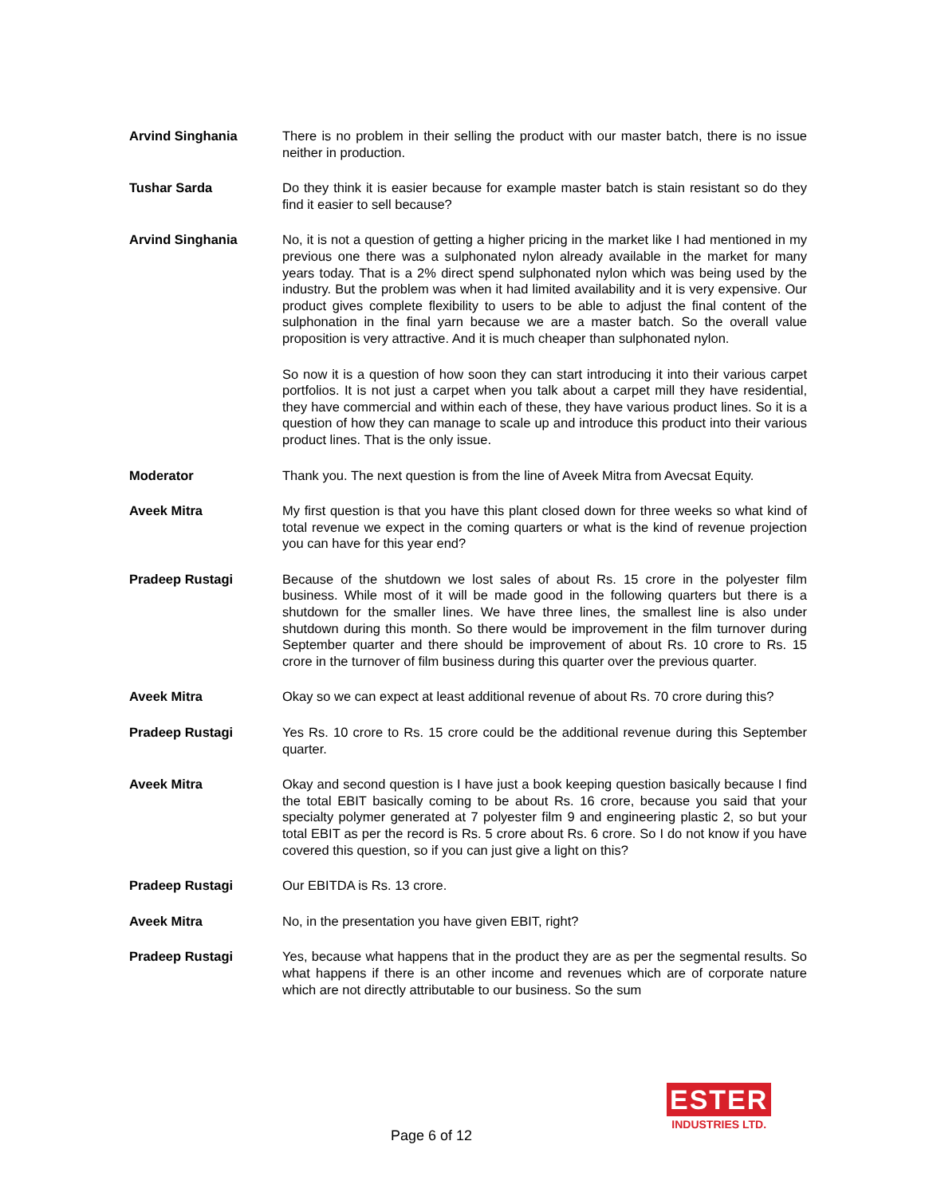Arvind Singhania There is no problem in their selling the product with our master batch, there is no issue neither in production.
Tushar Sarda Do they think it is easier because for example master batch is stain resistant so do they find it easier to sell because?
Arvind Singhania No, it is not a question of getting a higher pricing in the market like I had mentioned in my previous one there was a sulphonated nylon already available in the market for many years today. That is a 2% direct spend sulphonated nylon which was being used by the industry. But the problem was when it had limited availability and it is very expensive. Our product gives complete flexibility to users to be able to adjust the final content of the sulphonation in the final yarn because we are a master batch. So the overall value proposition is very attractive. And it is much cheaper than sulphonated nylon.
So now it is a question of how soon they can start introducing it into their various carpet portfolios. It is not just a carpet when you talk about a carpet mill they have residential, they have commercial and within each of these, they have various product lines. So it is a question of how they can manage to scale up and introduce this product into their various product lines. That is the only issue.
Moderator Thank you. The next question is from the line of Aveek Mitra from Avecsat Equity.
Aveek Mitra My first question is that you have this plant closed down for three weeks so what kind of total revenue we expect in the coming quarters or what is the kind of revenue projection you can have for this year end?
Pradeep Rustagi Because of the shutdown we lost sales of about Rs. 15 crore in the polyester film business. While most of it will be made good in the following quarters but there is a shutdown for the smaller lines. We have three lines, the smallest line is also under shutdown during this month. So there would be improvement in the film turnover during September quarter and there should be improvement of about Rs. 10 crore to Rs. 15 crore in the turnover of film business during this quarter over the previous quarter.
Aveek Mitra Okay so we can expect at least additional revenue of about Rs. 70 crore during this?
Pradeep Rustagi Yes Rs. 10 crore to Rs. 15 crore could be the additional revenue during this September quarter.
Aveek Mitra Okay and second question is I have just a book keeping question basically because I find the total EBIT basically coming to be about Rs. 16 crore, because you said that your specialty polymer generated at 7 polyester film 9 and engineering plastic 2, so but your total EBIT as per the record is Rs. 5 crore about Rs. 6 crore. So I do not know if you have covered this question, so if you can just give a light on this?
Pradeep Rustagi Our EBITDA is Rs. 13 crore.
Aveek Mitra No, in the presentation you have given EBIT, right?
Pradeep Rustagi Yes, because what happens that in the product they are as per the segmental results. So what happens if there is an other income and revenues which are of corporate nature which are not directly attributable to our business. So the sum
Page 6 of 12
ESTER
INDUSTRIES LTD.